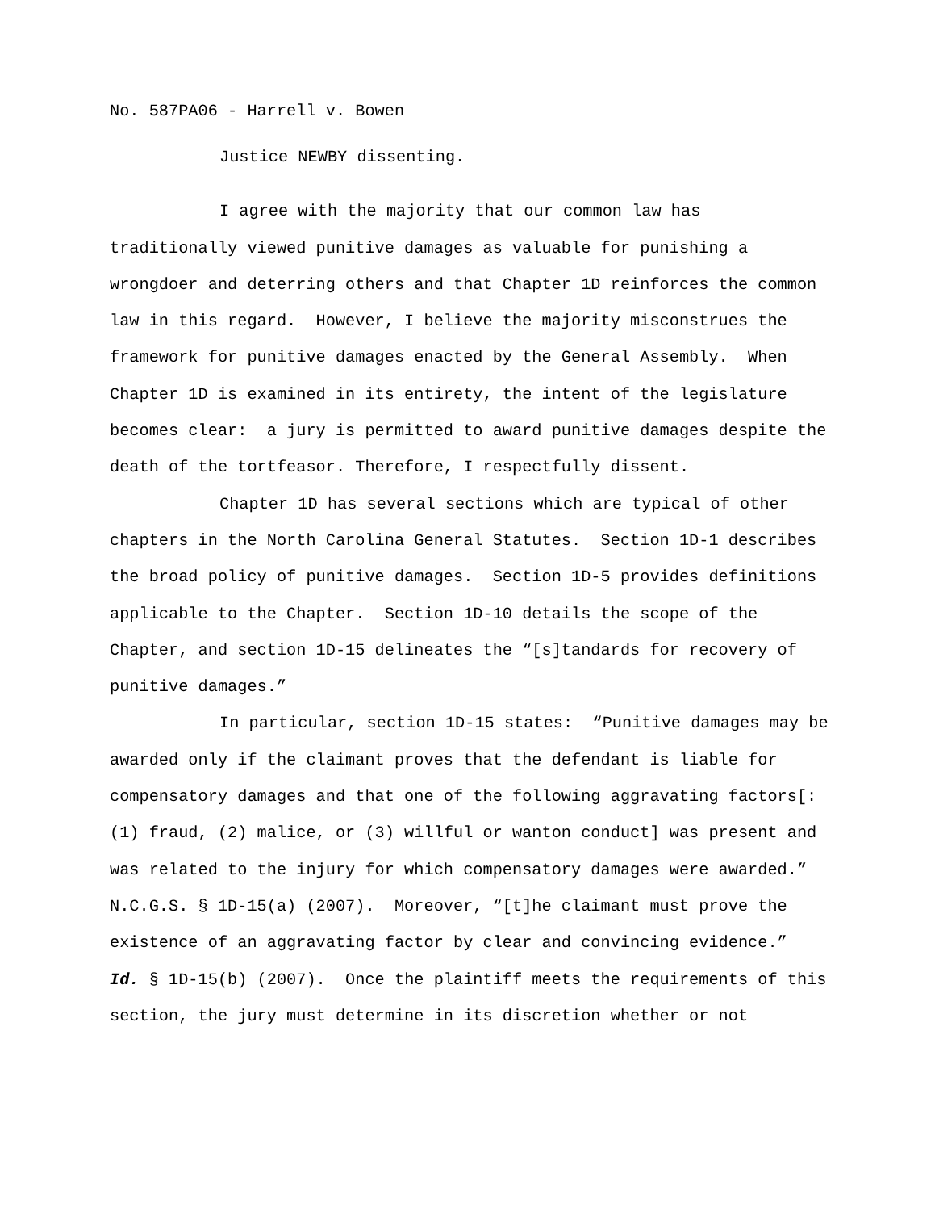No. 587PA06 - Harrell v. Bowen
Justice NEWBY dissenting.
I agree with the majority that our common law has traditionally viewed punitive damages as valuable for punishing a wrongdoer and deterring others and that Chapter 1D reinforces the common law in this regard. However, I believe the majority misconstrues the framework for punitive damages enacted by the General Assembly. When Chapter 1D is examined in its entirety, the intent of the legislature becomes clear: a jury is permitted to award punitive damages despite the death of the tortfeasor. Therefore, I respectfully dissent.
Chapter 1D has several sections which are typical of other chapters in the North Carolina General Statutes. Section 1D-1 describes the broad policy of punitive damages. Section 1D-5 provides definitions applicable to the Chapter. Section 1D-10 details the scope of the Chapter, and section 1D-15 delineates the “[s]tandards for recovery of punitive damages.”
In particular, section 1D-15 states: “Punitive damages may be awarded only if the claimant proves that the defendant is liable for compensatory damages and that one of the following aggravating factors[: (1) fraud, (2) malice, or (3) willful or wanton conduct] was present and was related to the injury for which compensatory damages were awarded.” N.C.G.S. § 1D-15(a) (2007). Moreover, “[t]he claimant must prove the existence of an aggravating factor by clear and convincing evidence.” Id. § 1D-15(b) (2007). Once the plaintiff meets the requirements of this section, the jury must determine in its discretion whether or not